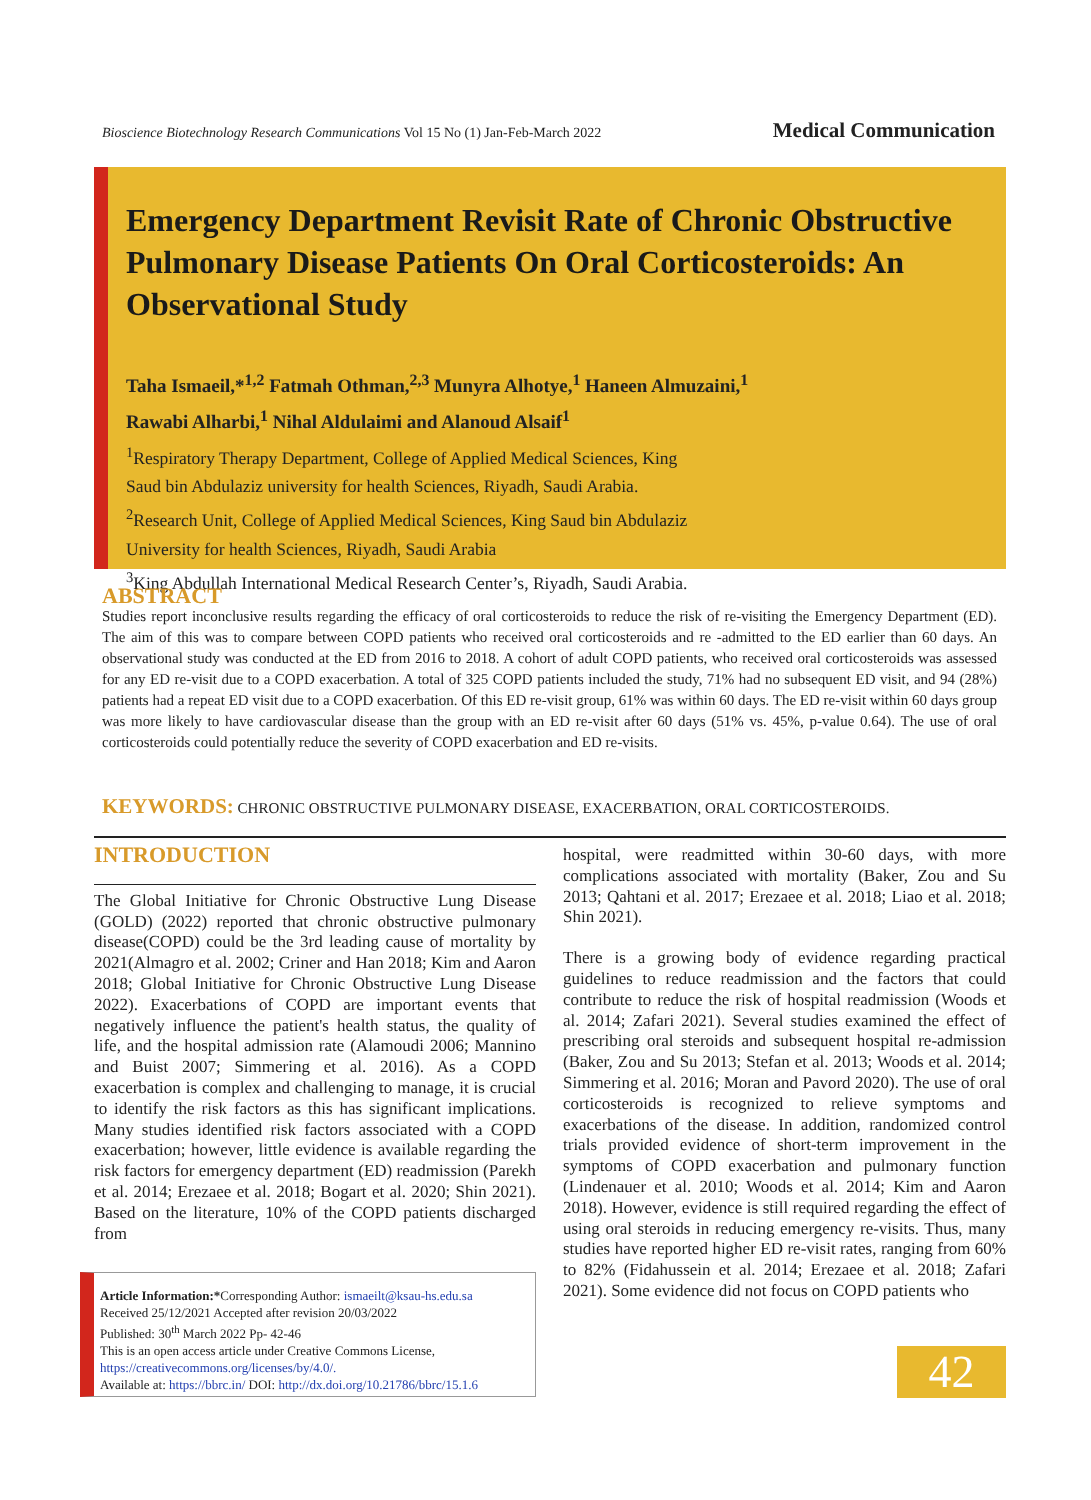Bioscience Biotechnology Research Communications Vol 15 No (1) Jan-Feb-March 2022 Medical Communication
Emergency Department Revisit Rate of Chronic Obstructive Pulmonary Disease Patients On Oral Corticosteroids: An Observational Study
Taha Ismaeil,*<sup>1,2</sup> Fatmah Othman,<sup>2,3</sup> Munyra Alhotye,<sup>1</sup> Haneen Almuzaini,<sup>1</sup>
Rawabi Alharbi,<sup>1</sup> Nihal Aldulaimi and Alanoud Alsaif<sup>1</sup>
<sup>1</sup> Respiratory Therapy Department, College of Applied Medical Sciences, King
Saud bin Abdulaziz university for health Sciences, Riyadh, Saudi Arabia.
<sup>2</sup> Research Unit, College of Applied Medical Sciences, King Saud bin Abdulaziz
University for health Sciences, Riyadh, Saudi Arabia
<sup>3</sup> King Abdullah International Medical Research Center’s, Riyadh, Saudi Arabia.
ABSTRACT
Studies report inconclusive results regarding the efficacy of oral corticosteroids to reduce the risk of re-visiting the Emergency Department (ED). The aim of this was to compare between COPD patients who received oral corticosteroids and re -admitted to the ED earlier than 60 days. An observational study was conducted at the ED from 2016 to 2018. A cohort of adult COPD patients, who received oral corticosteroids was assessed for any ED re-visit due to a COPD exacerbation. A total of 325 COPD patients included the study, 71% had no subsequent ED visit, and 94 (28%) patients had a repeat ED visit due to a COPD exacerbation. Of this ED re-visit group, 61% was within 60 days. The ED re-visit within 60 days group was more likely to have cardiovascular disease than the group with an ED re-visit after 60 days (51% vs. 45%, p-value 0.64). The use of oral corticosteroids could potentially reduce the severity of COPD exacerbation and ED re-visits.
KEYWORDS: CHRONIC OBSTRUCTIVE PULMONARY DISEASE, EXACERBATION, ORAL CORTICOSTEROIDS.
INTRODUCTION
The Global Initiative for Chronic Obstructive Lung Disease (GOLD) (2022) reported that chronic obstructive pulmonary disease(COPD) could be the 3rd leading cause of mortality by 2021(Almagro et al. 2002; Criner and Han 2018; Kim and Aaron 2018; Global Initiative for Chronic Obstructive Lung Disease 2022). Exacerbations of COPD are important events that negatively influence the patient's health status, the quality of life, and the hospital admission rate (Alamoudi 2006; Mannino and Buist 2007; Simmering et al. 2016). As a COPD exacerbation is complex and challenging to manage, it is crucial to identify the risk factors as this has significant implications. Many studies identified risk factors associated with a COPD exacerbation; however, little evidence is available regarding the risk factors for emergency department (ED) readmission (Parekh et al. 2014; Erezaee et al. 2018; Bogart et al. 2020; Shin 2021). Based on the literature, 10% of the COPD patients discharged from
hospital, were readmitted within 30-60 days, with more complications associated with mortality (Baker, Zou and Su 2013; Qahtani et al. 2017; Erezaee et al. 2018; Liao et al. 2018; Shin 2021).
There is a growing body of evidence regarding practical guidelines to reduce readmission and the factors that could contribute to reduce the risk of hospital readmission (Woods et al. 2014; Zafari 2021). Several studies examined the effect of prescribing oral steroids and subsequent hospital re-admission (Baker, Zou and Su 2013; Stefan et al. 2013; Woods et al. 2014; Simmering et al. 2016; Moran and Pavord 2020). The use of oral corticosteroids is recognized to relieve symptoms and exacerbations of the disease. In addition, randomized control trials provided evidence of short-term improvement in the symptoms of COPD exacerbation and pulmonary function (Lindenauer et al. 2010; Woods et al. 2014; Kim and Aaron 2018). However, evidence is still required regarding the effect of using oral steroids in reducing emergency re-visits. Thus, many studies have reported higher ED re-visit rates, ranging from 60% to 82% (Fidahussein et al. 2014; Erezaee et al. 2018; Zafari 2021). Some evidence did not focus on COPD patients who
Article Information:*Corresponding Author: ismaeilt@ksau-hs.edu.sa
Received 25/12/2021 Accepted after revision 20/03/2022
Published: 30<sup>th</sup> March 2022 Pp- 42-46
This is an open access article under Creative Commons License,
https://creativecommons.org/licenses/by/4.0/.
Available at: https://bbrc.in/ DOI: http://dx.doi.org/10.21786/bbrc/15.1.6
42